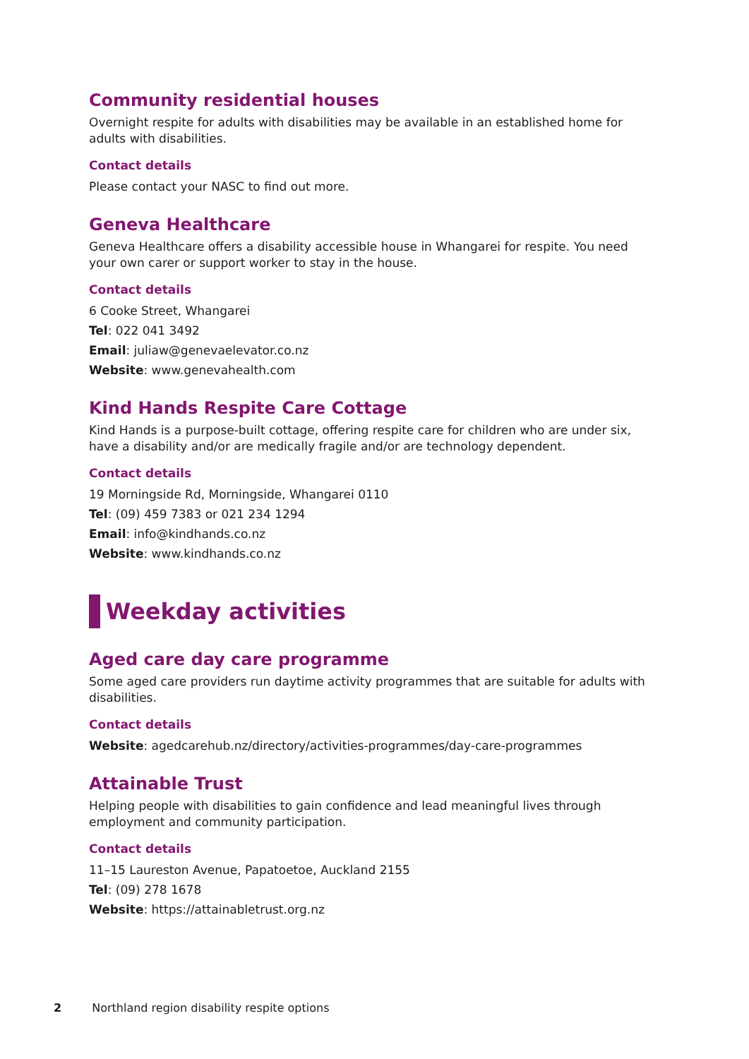Community residential houses
Overnight respite for adults with disabilities may be available in an established home for adults with disabilities.
Contact details
Please contact your NASC to find out more.
Geneva Healthcare
Geneva Healthcare offers a disability accessible house in Whangarei for respite. You need your own carer or support worker to stay in the house.
Contact details
6 Cooke Street, Whangarei
Tel: 022 041 3492
Email: juliaw@genevaelevator.co.nz
Website: www.genevahealth.com
Kind Hands Respite Care Cottage
Kind Hands is a purpose-built cottage, offering respite care for children who are under six, have a disability and/or are medically fragile and/or are technology dependent.
Contact details
19 Morningside Rd, Morningside, Whangarei 0110
Tel: (09) 459 7383 or 021 234 1294
Email: info@kindhands.co.nz
Website: www.kindhands.co.nz
Weekday activities
Aged care day care programme
Some aged care providers run daytime activity programmes that are suitable for adults with disabilities.
Contact details
Website: agedcarehub.nz/directory/activities-programmes/day-care-programmes
Attainable Trust
Helping people with disabilities to gain confidence and lead meaningful lives through employment and community participation.
Contact details
11–15 Laureston Avenue, Papatoetoe, Auckland 2155
Tel: (09) 278 1678
Website: https://attainabletrust.org.nz
2 Northland region disability respite options